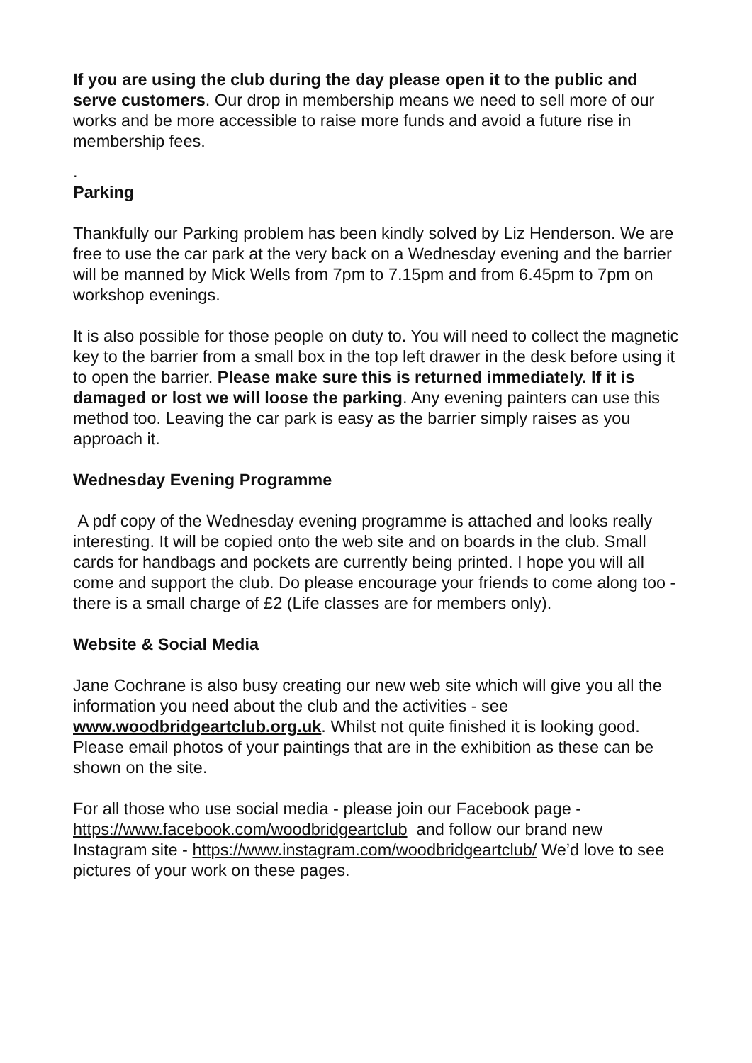If you are using the club during the day please open it to the public and serve customers. Our drop in membership means we need to sell more of our works and be more accessible to raise more funds and avoid a future rise in membership fees.
.
Parking
Thankfully our Parking problem has been kindly solved by Liz Henderson. We are free to use the car park at the very back on a Wednesday evening and the barrier will be manned by Mick Wells from 7pm to 7.15pm and from 6.45pm to 7pm on workshop evenings.
It is also possible for those people on duty to. You will need to collect the magnetic key to the barrier from a small box in the top left drawer in the desk before using it to open the barrier. Please make sure this is returned immediately. If it is damaged or lost we will loose the parking. Any evening painters can use this method too. Leaving the car park is easy as the barrier simply raises as you approach it.
Wednesday Evening Programme
A pdf copy of the Wednesday evening programme is attached and looks really interesting. It will be copied onto the web site and on boards in the club. Small cards for handbags and pockets are currently being printed. I hope you will all come and support the club. Do please encourage your friends to come along too - there is a small charge of £2 (Life classes are for members only).
Website & Social Media
Jane Cochrane is also busy creating our new web site which will give you all the information you need about the club and the activities - see www.woodbridgeartclub.org.uk. Whilst not quite finished it is looking good. Please email photos of your paintings that are in the exhibition as these can be shown on the site.
For all those who use social media - please join our Facebook page - https://www.facebook.com/woodbridgeartclub and follow our brand new Instagram site - https://www.instagram.com/woodbridgeartclub/ We’d love to see pictures of your work on these pages.